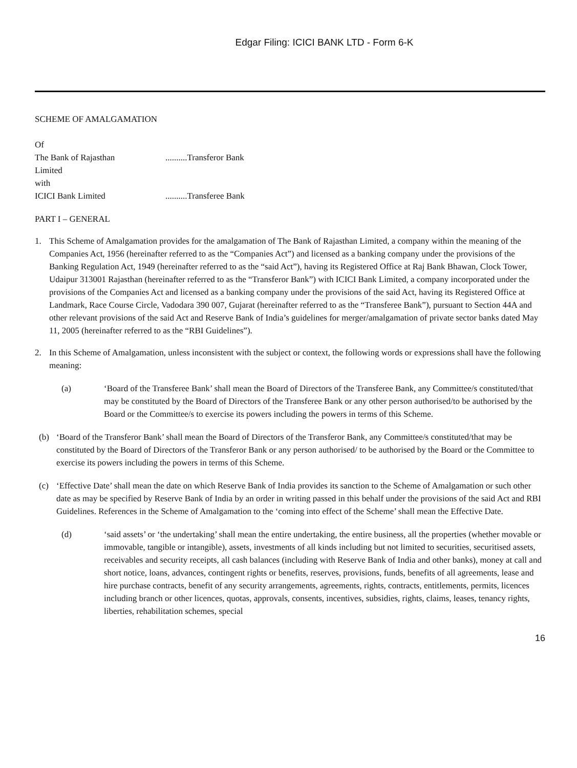Edgar Filing: ICICI BANK LTD - Form 6-K
SCHEME OF AMALGAMATION
Of
The Bank of Rajasthan
Limited..........Transferor Bank
with
ICICI Bank Limited..........Transferee Bank
PART I – GENERAL
1. This Scheme of Amalgamation provides for the amalgamation of The Bank of Rajasthan Limited, a company within the meaning of the Companies Act, 1956 (hereinafter referred to as the “Companies Act”) and licensed as a banking company under the provisions of the Banking Regulation Act, 1949 (hereinafter referred to as the “said Act”), having its Registered Office at Raj Bank Bhawan, Clock Tower, Udaipur 313001 Rajasthan (hereinafter referred to as the “Transferor Bank”) with ICICI Bank Limited, a company incorporated under the provisions of the Companies Act and licensed as a banking company under the provisions of the said Act, having its Registered Office at Landmark, Race Course Circle, Vadodara 390 007, Gujarat (hereinafter referred to as the “Transferee Bank”), pursuant to Section 44A and other relevant provisions of the said Act and Reserve Bank of India’s guidelines for merger/amalgamation of private sector banks dated May 11, 2005 (hereinafter referred to as the “RBI Guidelines”).
2. In this Scheme of Amalgamation, unless inconsistent with the subject or context, the following words or expressions shall have the following meaning:
(a) ‘Board of the Transferee Bank’ shall mean the Board of Directors of the Transferee Bank, any Committee/s constituted/that may be constituted by the Board of Directors of the Transferee Bank or any other person authorised/to be authorised by the Board or the Committee/s to exercise its powers including the powers in terms of this Scheme.
(b) ‘Board of the Transferor Bank’ shall mean the Board of Directors of the Transferor Bank, any Committee/s constituted/that may be constituted by the Board of Directors of the Transferor Bank or any person authorised/ to be authorised by the Board or the Committee to exercise its powers including the powers in terms of this Scheme.
(c) ‘Effective Date’ shall mean the date on which Reserve Bank of India provides its sanction to the Scheme of Amalgamation or such other date as may be specified by Reserve Bank of India by an order in writing passed in this behalf under the provisions of the said Act and RBI Guidelines. References in the Scheme of Amalgamation to the ‘coming into effect of the Scheme’ shall mean the Effective Date.
(d) ‘said assets’ or ‘the undertaking’ shall mean the entire undertaking, the entire business, all the properties (whether movable or immovable, tangible or intangible), assets, investments of all kinds including but not limited to securities, securitised assets, receivables and security receipts, all cash balances (including with Reserve Bank of India and other banks), money at call and short notice, loans, advances, contingent rights or benefits, reserves, provisions, funds, benefits of all agreements, lease and hire purchase contracts, benefit of any security arrangements, agreements, rights, contracts, entitlements, permits, licences including branch or other licences, quotas, approvals, consents, incentives, subsidies, rights, claims, leases, tenancy rights, liberties, rehabilitation schemes, special
16